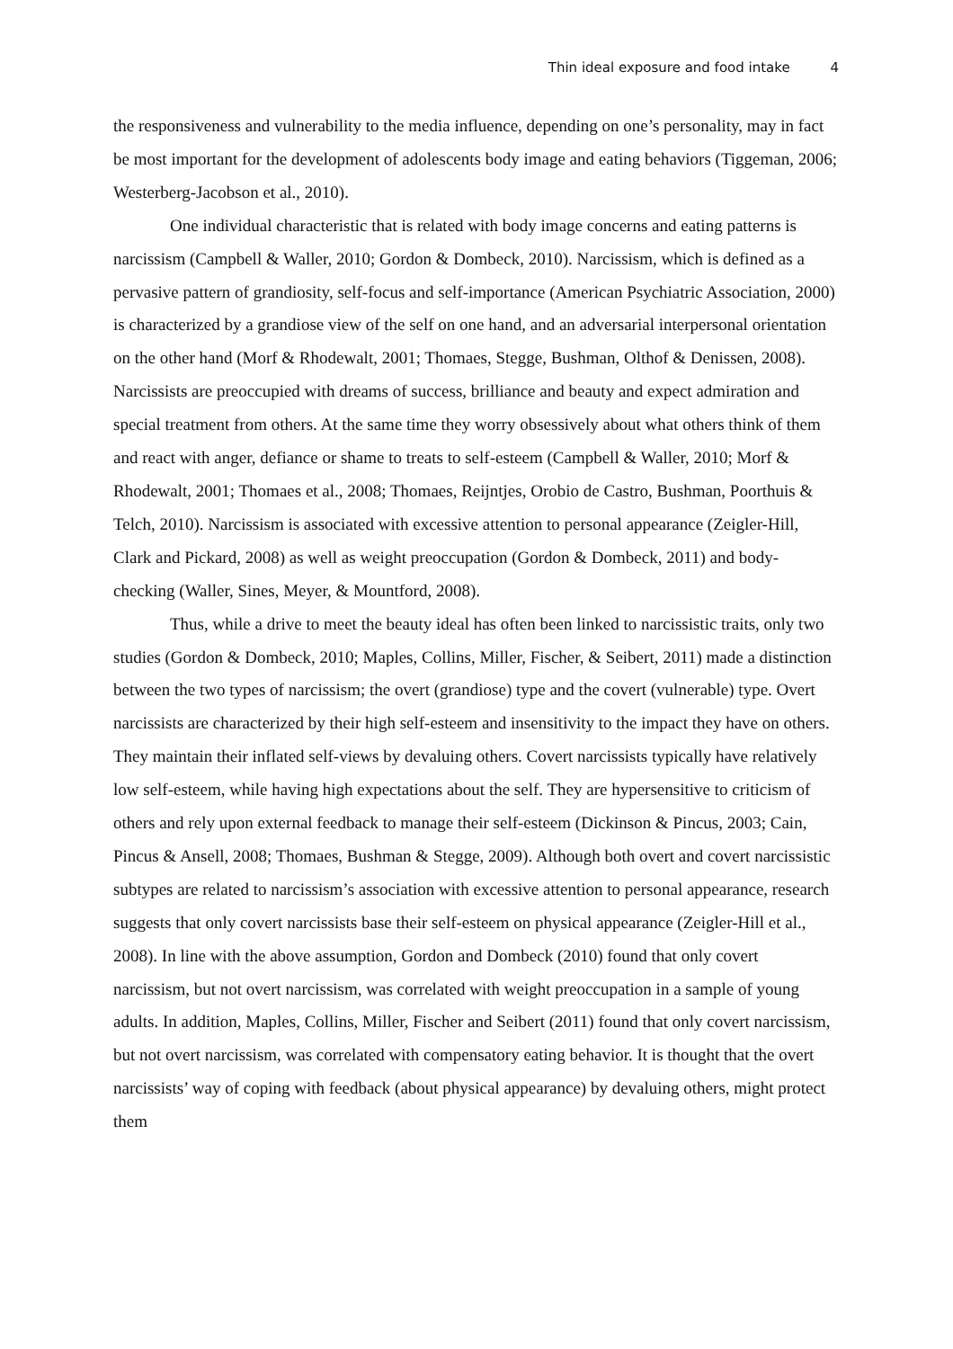Thin ideal exposure and food intake 4
the responsiveness and vulnerability to the media influence, depending on one’s personality, may in fact be most important for the development of adolescents body image and eating behaviors (Tiggeman, 2006; Westerberg-Jacobson et al., 2010).
One individual characteristic that is related with body image concerns and eating patterns is narcissism (Campbell & Waller, 2010; Gordon & Dombeck, 2010). Narcissism, which is defined as a pervasive pattern of grandiosity, self-focus and self-importance (American Psychiatric Association, 2000) is characterized by a grandiose view of the self on one hand, and an adversarial interpersonal orientation on the other hand (Morf & Rhodewalt, 2001; Thomaes, Stegge, Bushman, Olthof & Denissen, 2008). Narcissists are preoccupied with dreams of success, brilliance and beauty and expect admiration and special treatment from others. At the same time they worry obsessively about what others think of them and react with anger, defiance or shame to treats to self-esteem (Campbell & Waller, 2010; Morf & Rhodewalt, 2001; Thomaes et al., 2008; Thomaes, Reijntjes, Orobio de Castro, Bushman, Poorthuis & Telch, 2010). Narcissism is associated with excessive attention to personal appearance (Zeigler-Hill, Clark and Pickard, 2008) as well as weight preoccupation (Gordon & Dombeck, 2011) and body-checking (Waller, Sines, Meyer, & Mountford, 2008).
Thus, while a drive to meet the beauty ideal has often been linked to narcissistic traits, only two studies (Gordon & Dombeck, 2010; Maples, Collins, Miller, Fischer, & Seibert, 2011) made a distinction between the two types of narcissism; the overt (grandiose) type and the covert (vulnerable) type. Overt narcissists are characterized by their high self-esteem and insensitivity to the impact they have on others. They maintain their inflated self-views by devaluing others. Covert narcissists typically have relatively low self-esteem, while having high expectations about the self. They are hypersensitive to criticism of others and rely upon external feedback to manage their self-esteem (Dickinson & Pincus, 2003; Cain, Pincus & Ansell, 2008; Thomaes, Bushman & Stegge, 2009). Although both overt and covert narcissistic subtypes are related to narcissism’s association with excessive attention to personal appearance, research suggests that only covert narcissists base their self-esteem on physical appearance (Zeigler-Hill et al., 2008). In line with the above assumption, Gordon and Dombeck (2010) found that only covert narcissism, but not overt narcissism, was correlated with weight preoccupation in a sample of young adults. In addition, Maples, Collins, Miller, Fischer and Seibert (2011) found that only covert narcissism, but not overt narcissism, was correlated with compensatory eating behavior. It is thought that the overt narcissists’ way of coping with feedback (about physical appearance) by devaluing others, might protect them